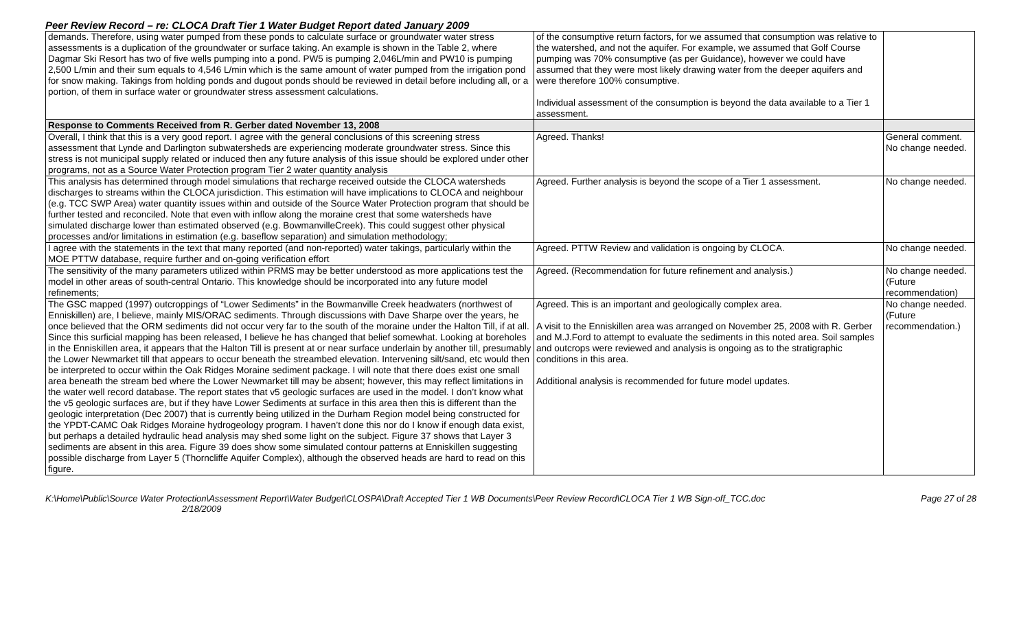Peer Review Record – re: CLOCA Draft Tier 1 Water Budget Report dated January 2009
| demands. Therefore, using water pumped from these ponds to calculate surface or groundwater water stress assessments is a duplication of the groundwater or surface taking. An example is shown in the Table 2, where Dagmar Ski Resort has two of five wells pumping into a pond. PW5 is pumping 2,046L/min and PW10 is pumping 2,500 L/min and their sum equals to 4,546 L/min which is the same amount of water pumped from the irrigation pond for snow making. Takings from holding ponds and dugout ponds should be reviewed in detail before including all, or a portion, of them in surface water or groundwater stress assessment calculations. | of the consumptive return factors, for we assumed that consumption was relative to the watershed, and not the aquifer. For example, we assumed that Golf Course pumping was 70% consumptive (as per Guidance), however we could have assumed that they were most likely drawing water from the deeper aquifers and were therefore 100% consumptive. Individual assessment of the consumption is beyond the data available to a Tier 1 assessment. | |
| Response to Comments Received from R. Gerber dated November 13, 2008 | | |
| Overall, I think that this is a very good report. I agree with the general conclusions of this screening stress assessment that Lynde and Darlington subwatersheds are experiencing moderate groundwater stress. Since this stress is not municipal supply related or induced then any future analysis of this issue should be explored under other programs, not as a Source Water Protection program Tier 2 water quantity analysis | Agreed. Thanks! | General comment. No change needed. |
| This analysis has determined through model simulations that recharge received outside the CLOCA watersheds discharges to streams within the CLOCA jurisdiction. This estimation will have implications to CLOCA and neighbour (e.g. TCC SWP Area) water quantity issues within and outside of the Source Water Protection program that should be further tested and reconciled. Note that even with inflow along the moraine crest that some watersheds have simulated discharge lower than estimated observed (e.g. BowmanvilleCreek). This could suggest other physical processes and/or limitations in estimation (e.g. baseflow separation) and simulation methodology; | Agreed. Further analysis is beyond the scope of a Tier 1 assessment. | No change needed. |
| I agree with the statements in the text that many reported (and non-reported) water takings, particularly within the MOE PTTW database, require further and on-going verification effort | Agreed. PTTW Review and validation is ongoing by CLOCA. | No change needed. |
| The sensitivity of the many parameters utilized within PRMS may be better understood as more applications test the model in other areas of south-central Ontario. This knowledge should be incorporated into any future model refinements; | Agreed. (Recommendation for future refinement and analysis.) | No change needed. (Future recommendation) |
| The GSC mapped (1997) outcroppings of “Lower Sediments” in the Bowmanville Creek headwaters (northwest of Enniskillen) are, I believe, mainly MIS/ORAC sediments. Through discussions with Dave Sharpe over the years, he once believed that the ORM sediments did not occur very far to the south of the moraine under the Halton Till, if at all. Since this surficial mapping has been released, I believe he has changed that belief somewhat. Looking at boreholes in the Enniskillen area, it appears that the Halton Till is present at or near surface underlain by another till, presumably the Lower Newmarket till that appears to occur beneath the streambed elevation. Intervening silt/sand, etc would then be interpreted to occur within the Oak Ridges Moraine sediment package. I will note that there does exist one small area beneath the stream bed where the Lower Newmarket till may be absent; however, this may reflect limitations in the water well record database. The report states that v5 geologic surfaces are used in the model. I don’t know what the v5 geologic surfaces are, but if they have Lower Sediments at surface in this area then this is different than the geologic interpretation (Dec 2007) that is currently being utilized in the Durham Region model being constructed for the YPDT-CAMC Oak Ridges Moraine hydrogeology program. I haven’t done this nor do I know if enough data exist, but perhaps a detailed hydraulic head analysis may shed some light on the subject. Figure 37 shows that Layer 3 sediments are absent in this area. Figure 39 does show some simulated contour patterns at Enniskillen suggesting possible discharge from Layer 5 (Thorncliffe Aquifer Complex), although the observed heads are hard to read on this figure. | Agreed. This is an important and geologically complex area. A visit to the Enniskillen area was arranged on November 25, 2008 with R. Gerber and M.J.Ford to attempt to evaluate the sediments in this noted area. Soil samples and outcrops were reviewed and analysis is ongoing as to the stratigraphic conditions in this area. Additional analysis is recommended for future model updates. | No change needed. (Future recommendation.) |
K:\Home\Public\Source Water Protection\Assessment Report\Water Budget\CLOSPA\Draft Accepted Tier 1 WB Documents\Peer Review Record\CLOCA Tier 1 WB Sign-off_TCC.doc
2/18/2009 Page 27 of 28